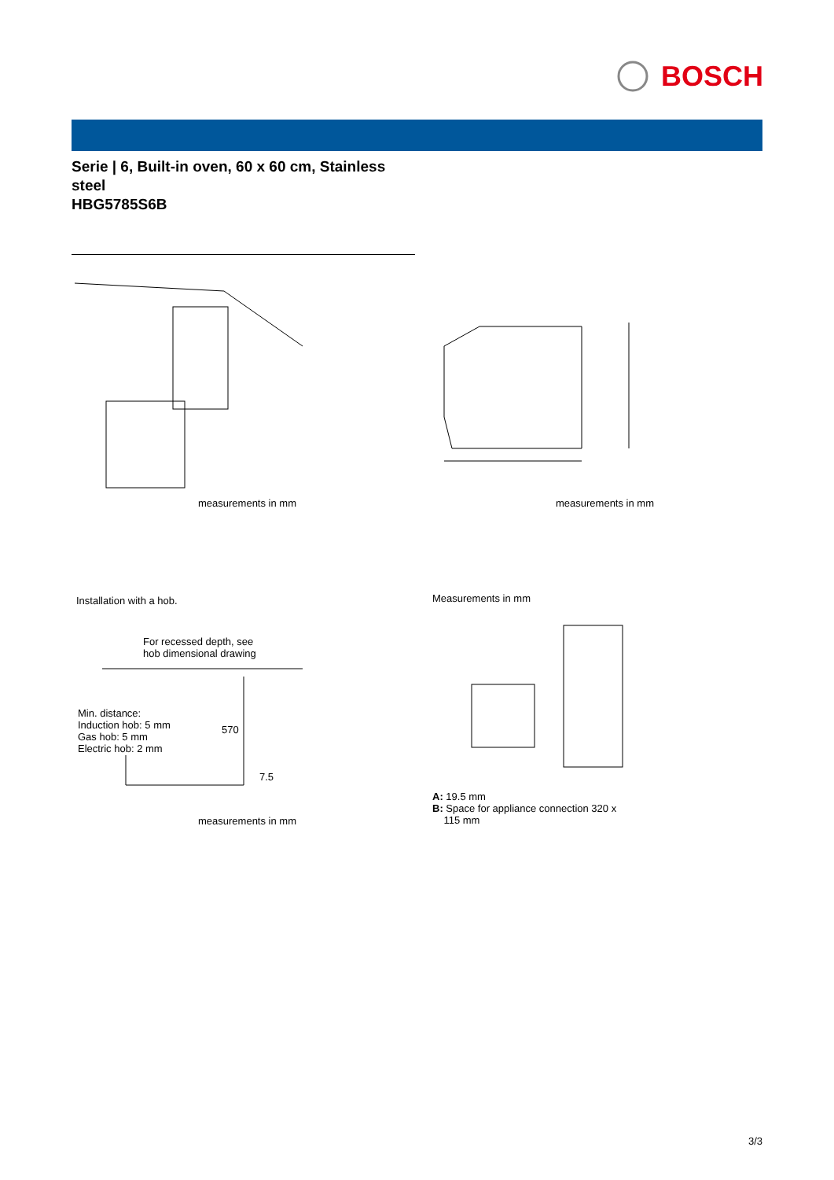BOSCH
Serie | 6, Built-in oven, 60 x 60 cm, Stainless steel
HBG5785S6B
measurements in mm measurements in mm
Installation with a hob.
For recessed depth, see
hob dimensional drawing
Min. distance:
Induction hob: 5 mm
Gas hob: 5 mm
Electric hob: 2 mm
570
7.5
measurements in mm
Measurements in mm
A: 19.5 mm
B: Space for appliance connection 320 x
115 mm
3/3